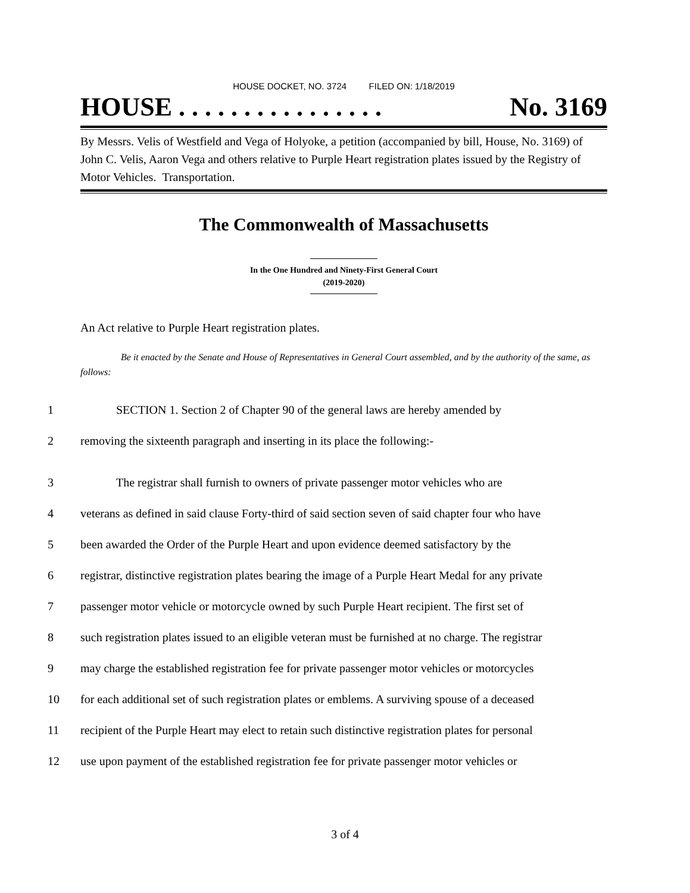HOUSE DOCKET, NO. 3724 FILED ON: 1/18/2019
HOUSE . . . . . . . . . . . . . . . . No. 3169
By Messrs. Velis of Westfield and Vega of Holyoke, a petition (accompanied by bill, House, No. 3169) of John C. Velis, Aaron Vega and others relative to Purple Heart registration plates issued by the Registry of Motor Vehicles. Transportation.
The Commonwealth of Massachusetts
In the One Hundred and Ninety-First General Court
(2019-2020)
An Act relative to Purple Heart registration plates.
Be it enacted by the Senate and House of Representatives in General Court assembled, and by the authority of the same, as follows:
1 SECTION 1. Section 2 of Chapter 90 of the general laws are hereby amended by
2 removing the sixteenth paragraph and inserting in its place the following:-
3 The registrar shall furnish to owners of private passenger motor vehicles who are
4 veterans as defined in said clause Forty-third of said section seven of said chapter four who have
5 been awarded the Order of the Purple Heart and upon evidence deemed satisfactory by the
6 registrar, distinctive registration plates bearing the image of a Purple Heart Medal for any private
7 passenger motor vehicle or motorcycle owned by such Purple Heart recipient. The first set of
8 such registration plates issued to an eligible veteran must be furnished at no charge. The registrar
9 may charge the established registration fee for private passenger motor vehicles or motorcycles
10 for each additional set of such registration plates or emblems. A surviving spouse of a deceased
11 recipient of the Purple Heart may elect to retain such distinctive registration plates for personal
12 use upon payment of the established registration fee for private passenger motor vehicles or
3 of 4